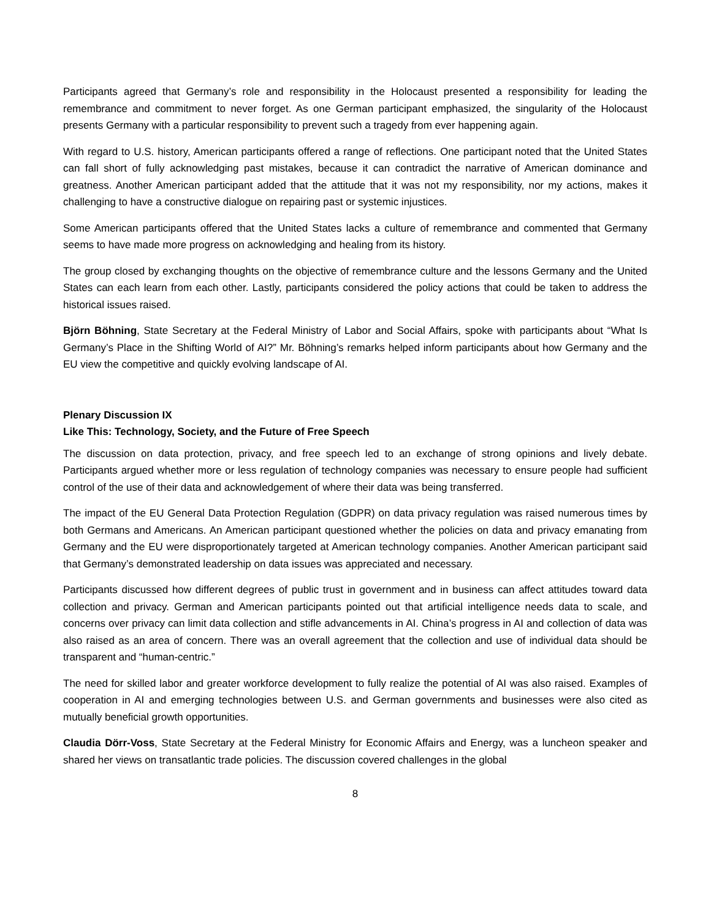Participants agreed that Germany’s role and responsibility in the Holocaust presented a responsibility for leading the remembrance and commitment to never forget. As one German participant emphasized, the singularity of the Holocaust presents Germany with a particular responsibility to prevent such a tragedy from ever happening again.
With regard to U.S. history, American participants offered a range of reflections. One participant noted that the United States can fall short of fully acknowledging past mistakes, because it can contradict the narrative of American dominance and greatness. Another American participant added that the attitude that it was not my responsibility, nor my actions, makes it challenging to have a constructive dialogue on repairing past or systemic injustices.
Some American participants offered that the United States lacks a culture of remembrance and commented that Germany seems to have made more progress on acknowledging and healing from its history.
The group closed by exchanging thoughts on the objective of remembrance culture and the lessons Germany and the United States can each learn from each other. Lastly, participants considered the policy actions that could be taken to address the historical issues raised.
Björn Böhning, State Secretary at the Federal Ministry of Labor and Social Affairs, spoke with participants about “What Is Germany’s Place in the Shifting World of AI?” Mr. Böhning’s remarks helped inform participants about how Germany and the EU view the competitive and quickly evolving landscape of AI.
Plenary Discussion IX
Like This: Technology, Society, and the Future of Free Speech
The discussion on data protection, privacy, and free speech led to an exchange of strong opinions and lively debate. Participants argued whether more or less regulation of technology companies was necessary to ensure people had sufficient control of the use of their data and acknowledgement of where their data was being transferred.
The impact of the EU General Data Protection Regulation (GDPR) on data privacy regulation was raised numerous times by both Germans and Americans. An American participant questioned whether the policies on data and privacy emanating from Germany and the EU were disproportionately targeted at American technology companies. Another American participant said that Germany’s demonstrated leadership on data issues was appreciated and necessary.
Participants discussed how different degrees of public trust in government and in business can affect attitudes toward data collection and privacy. German and American participants pointed out that artificial intelligence needs data to scale, and concerns over privacy can limit data collection and stifle advancements in AI. China’s progress in AI and collection of data was also raised as an area of concern. There was an overall agreement that the collection and use of individual data should be transparent and “human-centric.”
The need for skilled labor and greater workforce development to fully realize the potential of AI was also raised. Examples of cooperation in AI and emerging technologies between U.S. and German governments and businesses were also cited as mutually beneficial growth opportunities.
Claudia Dörr-Voss, State Secretary at the Federal Ministry for Economic Affairs and Energy, was a luncheon speaker and shared her views on transatlantic trade policies. The discussion covered challenges in the global
8